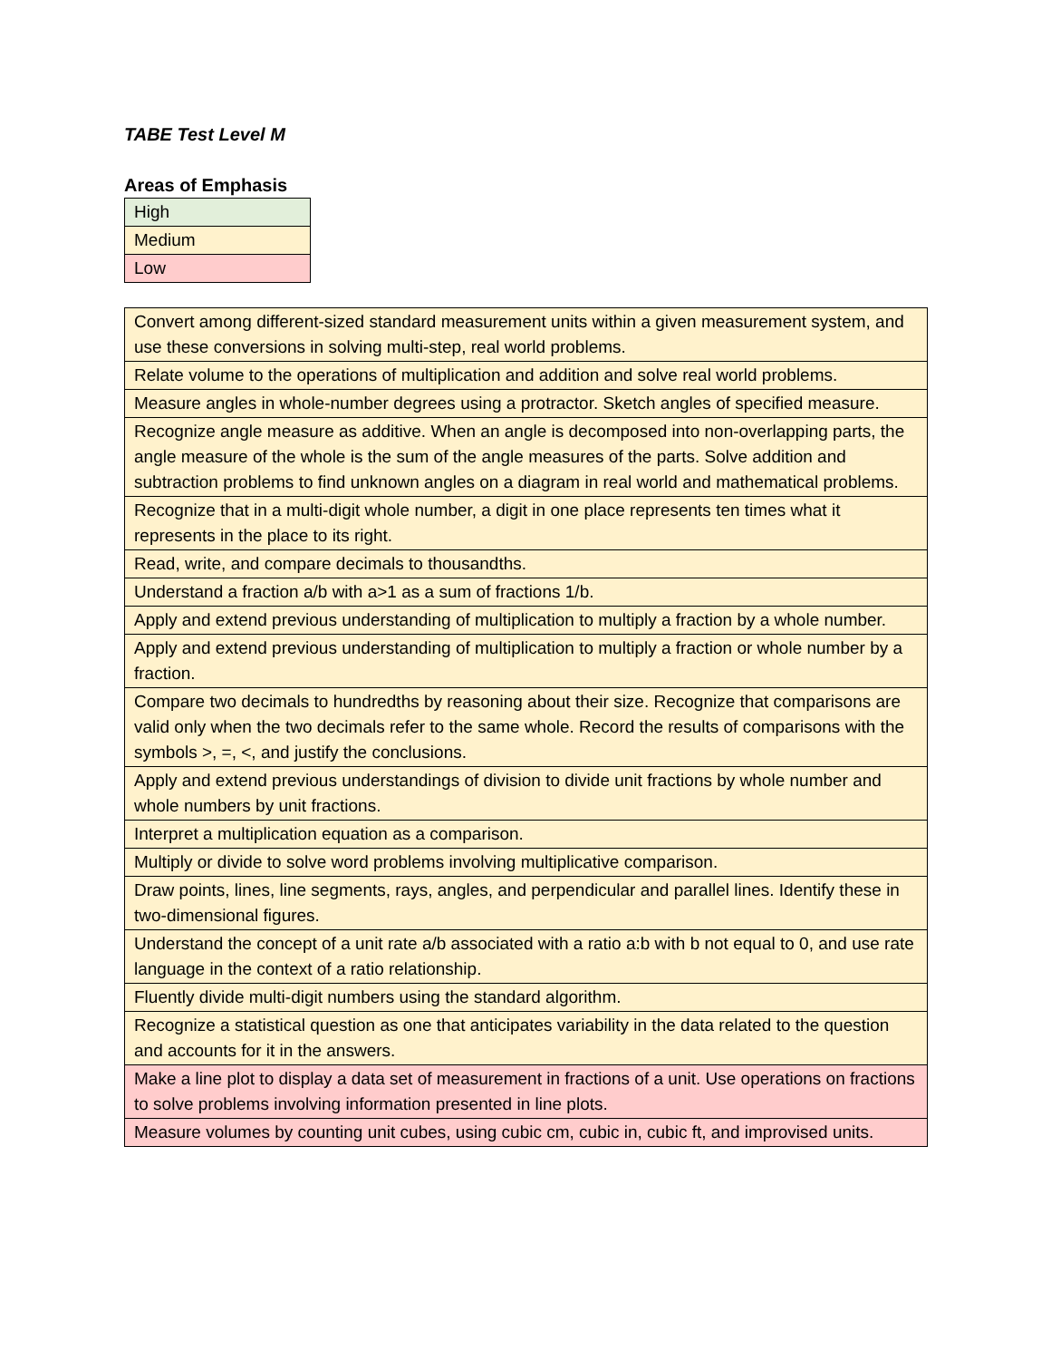TABE Test Level M
Areas of Emphasis
| High |
| Medium |
| Low |
| Convert among different-sized standard measurement units within a given measurement system, and use these conversions in solving multi-step, real world problems. |
| Relate volume to the operations of multiplication and addition and solve real world problems. |
| Measure angles in whole-number degrees using a protractor. Sketch angles of specified measure. |
| Recognize angle measure as additive. When an angle is decomposed into non-overlapping parts, the angle measure of the whole is the sum of the angle measures of the parts. Solve addition and subtraction problems to find unknown angles on a diagram in real world and mathematical problems. |
| Recognize that in a multi-digit whole number, a digit in one place represents ten times what it represents in the place to its right. |
| Read, write, and compare decimals to thousandths. |
| Understand a fraction a/b with a>1 as a sum of fractions 1/b. |
| Apply and extend previous understanding of multiplication to multiply a fraction by a whole number. |
| Apply and extend previous understanding of multiplication to multiply a fraction or whole number by a fraction. |
| Compare two decimals to hundredths by reasoning about their size. Recognize that comparisons are valid only when the two decimals refer to the same whole. Record the results of comparisons with the symbols >, =, <, and justify the conclusions. |
| Apply and extend previous understandings of division to divide unit fractions by whole number and whole numbers by unit fractions. |
| Interpret a multiplication equation as a comparison. |
| Multiply or divide to solve word problems involving multiplicative comparison. |
| Draw points, lines, line segments, rays, angles, and perpendicular and parallel lines. Identify these in two-dimensional figures. |
| Understand the concept of a unit rate a/b associated with a ratio a:b with b not equal to 0, and use rate language in the context of a ratio relationship. |
| Fluently divide multi-digit numbers using the standard algorithm. |
| Recognize a statistical question as one that anticipates variability in the data related to the question and accounts for it in the answers. |
| Make a line plot to display a data set of measurement in fractions of a unit. Use operations on fractions to solve problems involving information presented in line plots. |
| Measure volumes by counting unit cubes, using cubic cm, cubic in, cubic ft, and improvised units. |